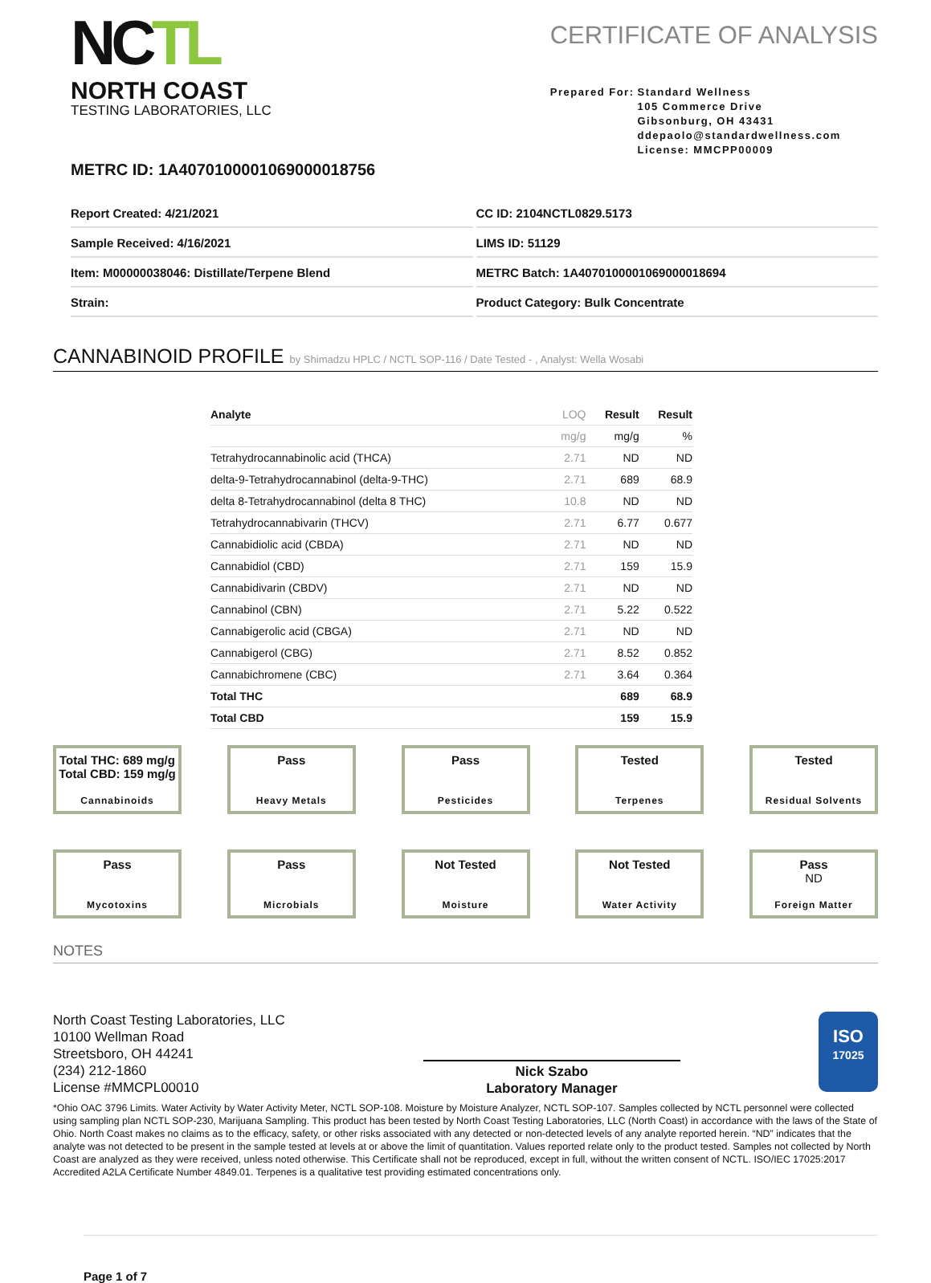NCTL
NORTH COAST
TESTING LABORATORIES, LLC
CERTIFICATE OF ANALYSIS
Prepared For: Standard Wellness
105 Commerce Drive
Gibsonburg, OH 43431
ddepaolo@standardwellness.com
License: MMCPP00009
METRC ID: 1A4070100001069000018756
Report Created: 4/21/2021
CC ID: 2104NCTL0829.5173
Sample Received: 4/16/2021
LIMS ID: 51129
Item: M00000038046: Distillate/Terpene Blend
METRC Batch: 1A4070100001069000018694
Strain:
Product Category: Bulk Concentrate
CANNABINOID PROFILE by Shimadzu HPLC / NCTL SOP-116 / Date Tested - , Analyst: Wella Wosabi
| Analyte | LOQ | Result | Result |
| --- | --- | --- | --- |
| | mg/g | mg/g | % |
| Tetrahydrocannabinolic acid (THCA) | 2.71 | ND | ND |
| delta-9-Tetrahydrocannabinol (delta-9-THC) | 2.71 | 689 | 68.9 |
| delta 8-Tetrahydrocannabinol (delta 8 THC) | 10.8 | ND | ND |
| Tetrahydrocannabivarin (THCV) | 2.71 | 6.77 | 0.677 |
| Cannabidiolic acid (CBDA) | 2.71 | ND | ND |
| Cannabidiol (CBD) | 2.71 | 159 | 15.9 |
| Cannabidivarin (CBDV) | 2.71 | ND | ND |
| Cannabinol (CBN) | 2.71 | 5.22 | 0.522 |
| Cannabigerolic acid (CBGA) | 2.71 | ND | ND |
| Cannabigerol (CBG) | 2.71 | 8.52 | 0.852 |
| Cannabichromene (CBC) | 2.71 | 3.64 | 0.364 |
| Total THC | | 689 | 68.9 |
| Total CBD | | 159 | 15.9 |
Total THC: 689 mg/g
Total CBD: 159 mg/g
Cannabinoids
Pass
Heavy Metals
Pass
Pesticides
Tested
Terpenes
Tested
Residual Solvents
Pass
Mycotoxins
Pass
Microbials
Not Tested
Moisture
Not Tested
Water Activity
Pass
ND
Foreign Matter
NOTES
North Coast Testing Laboratories, LLC
10100 Wellman Road
Streetsboro, OH 44241
(234) 212-1860
License #MMCPL00010
Nick Szabo
Laboratory Manager
ISO
17025
*Ohio OAC 3796 Limits. Water Activity by Water Activity Meter, NCTL SOP-108. Moisture by Moisture Analyzer, NCTL SOP-107. Samples collected by NCTL personnel were collected using sampling plan NCTL SOP-230, Marijuana Sampling. This product has been tested by North Coast Testing Laboratories, LLC (North Coast) in accordance with the laws of the State of Ohio. North Coast makes no claims as to the efficacy, safety, or other risks associated with any detected or non-detected levels of any analyte reported herein. “ND” indicates that the analyte was not detected to be present in the sample tested at levels at or above the limit of quantitation. Values reported relate only to the product tested. Samples not collected by North Coast are analyzed as they were received, unless noted otherwise. This Certificate shall not be reproduced, except in full, without the written consent of NCTL. ISO/IEC 17025:2017 Accredited A2LA Certificate Number 4849.01. Terpenes is a qualitative test providing estimated concentrations only.
Page 1 of 7